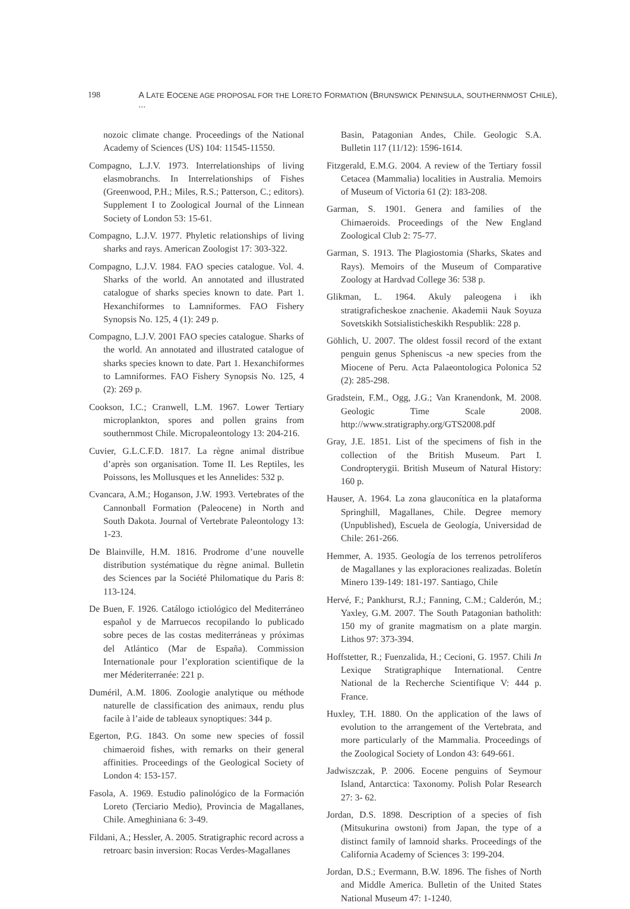198 A LATE EOCENE AGE PROPOSAL FOR THE LORETO FORMATION (BRUNSWICK PENINSULA, SOUTHERNMOST CHILE), ...
nozoic climate change. Proceedings of the National Academy of Sciences (US) 104: 11545-11550.
Compagno, L.J.V. 1973. Interrelationships of living elasmobranchs. In Interrelationships of Fishes (Greenwood, P.H.; Miles, R.S.; Patterson, C.; editors). Supplement I to Zoological Journal of the Linnean Society of London 53: 15-61.
Compagno, L.J.V. 1977. Phyletic relationships of living sharks and rays. American Zoologist 17: 303-322.
Compagno, L.J.V. 1984. FAO species catalogue. Vol. 4. Sharks of the world. An annotated and illustrated catalogue of sharks species known to date. Part 1. Hexanchiformes to Lamniformes. FAO Fishery Synopsis No. 125, 4 (1): 249 p.
Compagno, L.J.V. 2001 FAO species catalogue. Sharks of the world. An annotated and illustrated catalogue of sharks species known to date. Part 1. Hexanchiformes to Lamniformes. FAO Fishery Synopsis No. 125, 4 (2): 269 p.
Cookson, I.C.; Cranwell, L.M. 1967. Lower Tertiary microplankton, spores and pollen grains from southernmost Chile. Micropaleontology 13: 204-216.
Cuvier, G.L.C.F.D. 1817. La règne animal distribue d’après son organisation. Tome II. Les Reptiles, les Poissons, les Mollusques et les Annelides: 532 p.
Cvancara, A.M.; Hoganson, J.W. 1993. Vertebrates of the Cannonball Formation (Paleocene) in North and South Dakota. Journal of Vertebrate Paleontology 13: 1-23.
De Blainville, H.M. 1816. Prodrome d’une nouvelle distribution systématique du règne animal. Bulletin des Sciences par la Société Philomatique du Paris 8: 113-124.
De Buen, F. 1926. Catálogo ictiológico del Mediterráneo español y de Marruecos recopilando lo publicado sobre peces de las costas mediterráneas y próximas del Atlántico (Mar de España). Commission Internationale pour l’exploration scientifique de la mer Méderiterranée: 221 p.
Duméril, A.M. 1806. Zoologie analytique ou méthode naturelle de classification des animaux, rendu plus facile à l’aide de tableaux synoptiques: 344 p.
Egerton, P.G. 1843. On some new species of fossil chimaeroid fishes, with remarks on their general affinities. Proceedings of the Geological Society of London 4: 153-157.
Fasola, A. 1969. Estudio palinológico de la Formación Loreto (Terciario Medio), Provincia de Magallanes, Chile. Ameghiniana 6: 3-49.
Fildani, A.; Hessler, A. 2005. Stratigraphic record across a retroarc basin inversion: Rocas Verdes-Magallanes
Basin, Patagonian Andes, Chile. Geologic S.A. Bulletin 117 (11/12): 1596-1614.
Fitzgerald, E.M.G. 2004. A review of the Tertiary fossil Cetacea (Mammalia) localities in Australia. Memoirs of Museum of Victoria 61 (2): 183-208.
Garman, S. 1901. Genera and families of the Chimaeroids. Proceedings of the New England Zoological Club 2: 75-77.
Garman, S. 1913. The Plagiostomia (Sharks, Skates and Rays). Memoirs of the Museum of Comparative Zoology at Hardvad College 36: 538 p.
Glikman, L. 1964. Akuly paleogena i ikh stratigraficheskoe znachenie. Akademii Nauk Soyuza Sovetskikh Sotsialisticheskikh Respublik: 228 p.
Göhlich, U. 2007. The oldest fossil record of the extant penguin genus Spheniscus -a new species from the Miocene of Peru. Acta Palaeontologica Polonica 52 (2): 285-298.
Gradstein, F.M., Ogg, J.G.; Van Kranendonk, M. 2008. Geologic Time Scale 2008. http://www.stratigraphy.org/GTS2008.pdf
Gray, J.E. 1851. List of the specimens of fish in the collection of the British Museum. Part I. Condropterygii. British Museum of Natural History: 160 p.
Hauser, A. 1964. La zona glauconítica en la plataforma Springhill, Magallanes, Chile. Degree memory (Unpublished), Escuela de Geología, Universidad de Chile: 261-266.
Hemmer, A. 1935. Geología de los terrenos petrolíferos de Magallanes y las exploraciones realizadas. Boletín Minero 139-149: 181-197. Santiago, Chile
Hervé, F.; Pankhurst, R.J.; Fanning, C.M.; Calderón, M.; Yaxley, G.M. 2007. The South Patagonian batholith: 150 my of granite magmatism on a plate margin. Lithos 97: 373-394.
Hoffstetter, R.; Fuenzalida, H.; Cecioni, G. 1957. Chili In Lexique Stratigraphique International. Centre National de la Recherche Scientifique V: 444 p. France.
Huxley, T.H. 1880. On the application of the laws of evolution to the arrangement of the Vertebrata, and more particularly of the Mammalia. Proceedings of the Zoological Society of London 43: 649-661.
Jadwiszczak, P. 2006. Eocene penguins of Seymour Island, Antarctica: Taxonomy. Polish Polar Research 27: 3- 62.
Jordan, D.S. 1898. Description of a species of fish (Mitsukurina owstoni) from Japan, the type of a distinct family of lamnoid sharks. Proceedings of the California Academy of Sciences 3: 199-204.
Jordan, D.S.; Evermann, B.W. 1896. The fishes of North and Middle America. Bulletin of the United States National Museum 47: 1-1240.